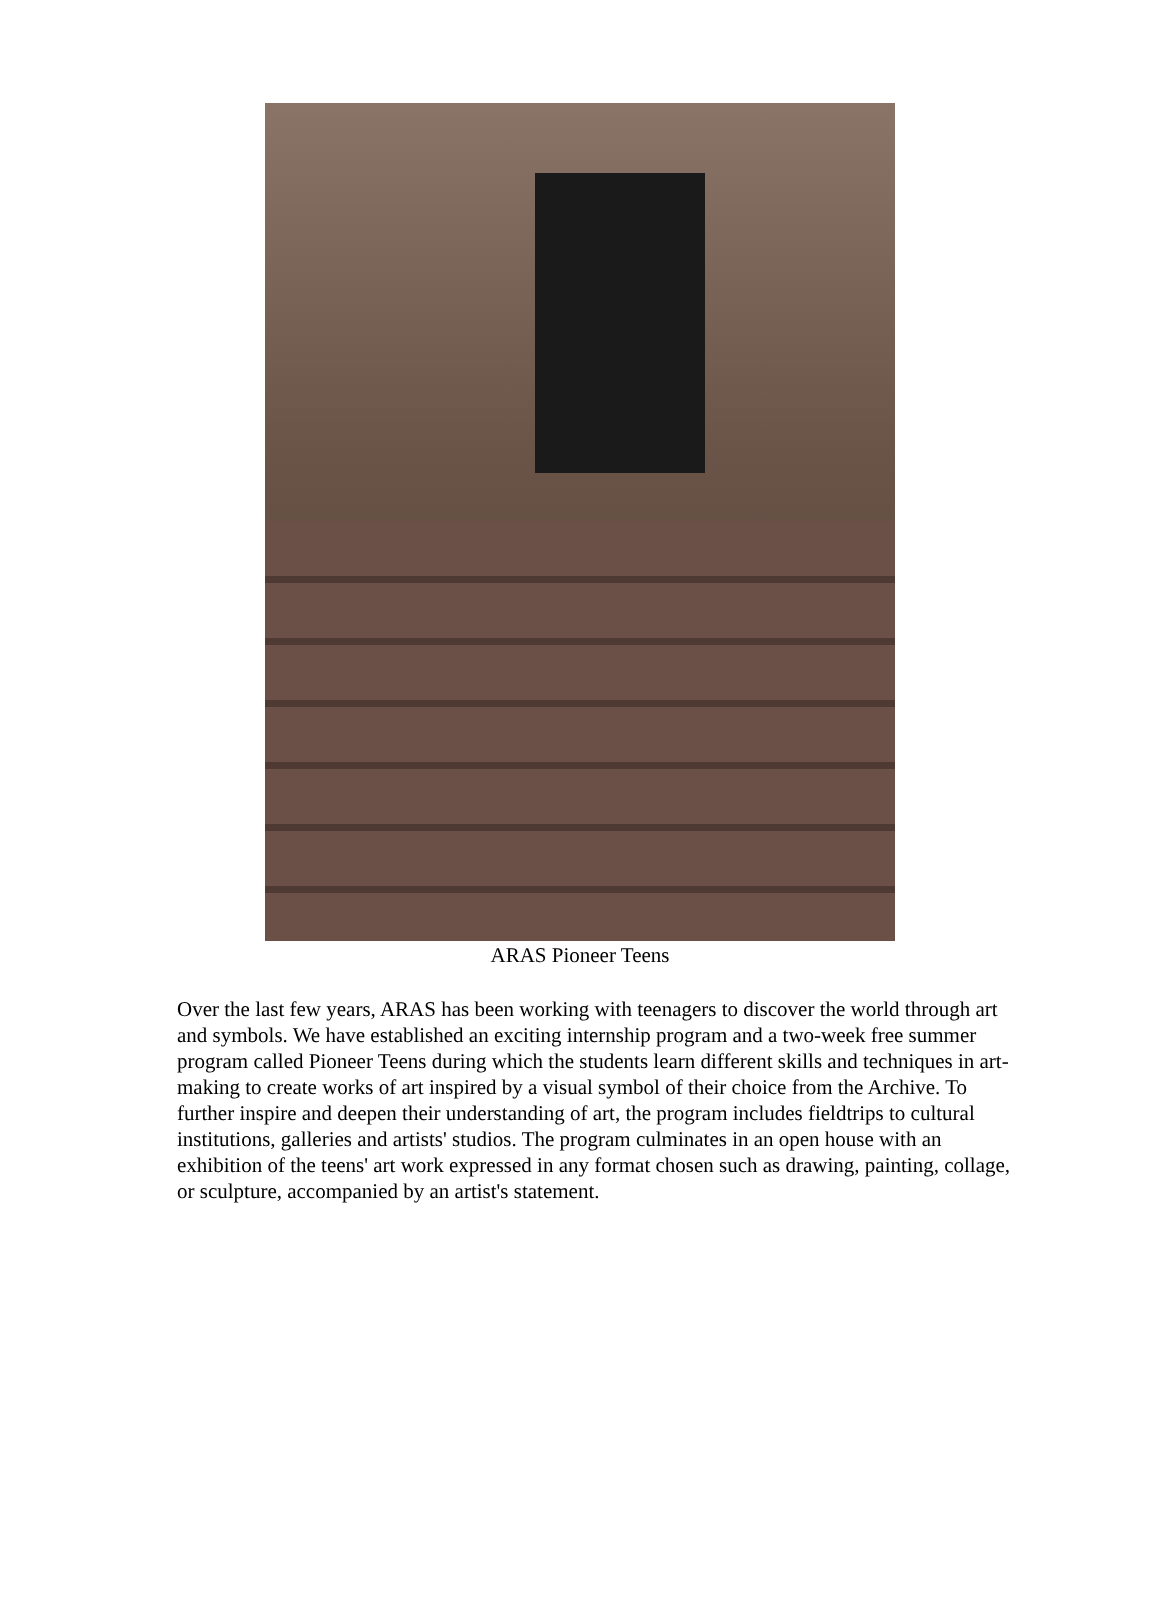ARAS Pioneer Teens
Over the last few years, ARAS has been working with teenagers to discover the world through art and symbols. We have established an exciting internship program and a two-week free summer program called Pioneer Teens during which the students learn different skills and techniques in art-making to create works of art inspired by a visual symbol of their choice from the Archive. To further inspire and deepen their understanding of art, the program includes fieldtrips to cultural institutions, galleries and artists' studios. The program culminates in an open house with an exhibition of the teens' art work expressed in any format chosen such as drawing, painting, collage, or sculpture, accompanied by an artist's statement.